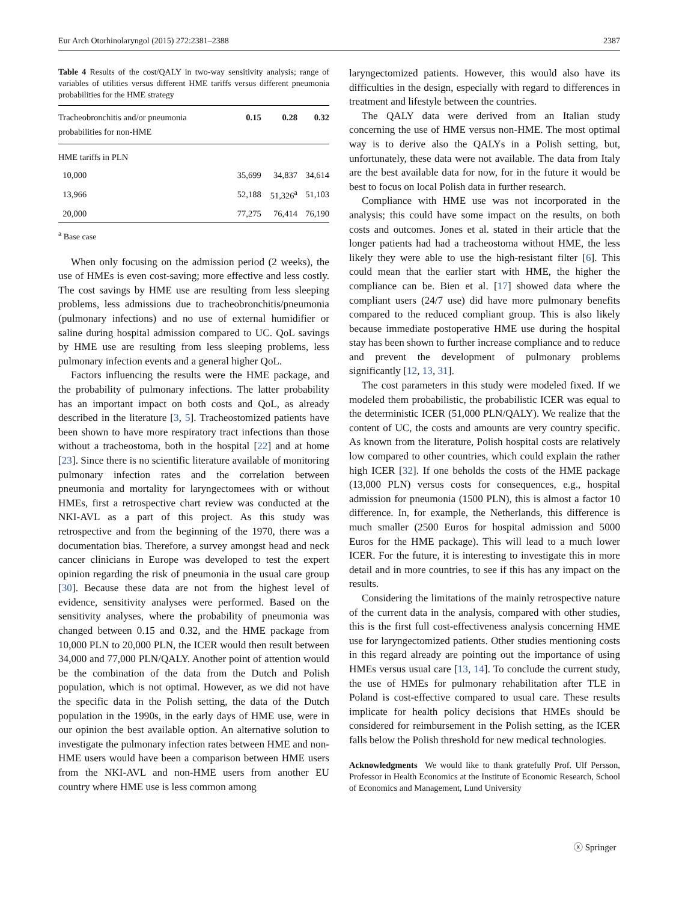Eur Arch Otorhinolaryngol (2015) 272:2381–2388 2387
Table 4 Results of the cost/QALY in two-way sensitivity analysis; range of variables of utilities versus different HME tariffs versus different pneumonia probabilities for the HME strategy
| Tracheobronchitis and/or pneumonia probabilities for non-HME | 0.15 | 0.28 | 0.32 |
| --- | --- | --- | --- |
| HME tariffs in PLN | | | |
| 10,000 | 35,699 | 34,837 | 34,614 |
| 13,966 | 52,188 | 51,326<sup>a</sup> | 51,103 |
| 20,000 | 77,275 | 76,414 | 76,190 |
<sup>a</sup> Base case
When only focusing on the admission period (2 weeks), the use of HMEs is even cost-saving; more effective and less costly. The cost savings by HME use are resulting from less sleeping problems, less admissions due to tracheobronchitis/pneumonia (pulmonary infections) and no use of external humidifier or saline during hospital admission compared to UC. QoL savings by HME use are resulting from less sleeping problems, less pulmonary infection events and a general higher QoL.
Factors influencing the results were the HME package, and the probability of pulmonary infections. The latter probability has an important impact on both costs and QoL, as already described in the literature [3, 5]. Tracheostomized patients have been shown to have more respiratory tract infections than those without a tracheostoma, both in the hospital [22] and at home [23]. Since there is no scientific literature available of monitoring pulmonary infection rates and the correlation between pneumonia and mortality for laryngectomees with or without HMEs, first a retrospective chart review was conducted at the NKI-AVL as a part of this project. As this study was retrospective and from the beginning of the 1970, there was a documentation bias. Therefore, a survey amongst head and neck cancer clinicians in Europe was developed to test the expert opinion regarding the risk of pneumonia in the usual care group [30]. Because these data are not from the highest level of evidence, sensitivity analyses were performed. Based on the sensitivity analyses, where the probability of pneumonia was changed between 0.15 and 0.32, and the HME package from 10,000 PLN to 20,000 PLN, the ICER would then result between 34,000 and 77,000 PLN/QALY. Another point of attention would be the combination of the data from the Dutch and Polish population, which is not optimal. However, as we did not have the specific data in the Polish setting, the data of the Dutch population in the 1990s, in the early days of HME use, were in our opinion the best available option. An alternative solution to investigate the pulmonary infection rates between HME and non-HME users would have been a comparison between HME users from the NKI-AVL and non-HME users from another EU country where HME use is less common among
laryngectomized patients. However, this would also have its difficulties in the design, especially with regard to differences in treatment and lifestyle between the countries.
The QALY data were derived from an Italian study concerning the use of HME versus non-HME. The most optimal way is to derive also the QALYs in a Polish setting, but, unfortunately, these data were not available. The data from Italy are the best available data for now, for in the future it would be best to focus on local Polish data in further research.
Compliance with HME use was not incorporated in the analysis; this could have some impact on the results, on both costs and outcomes. Jones et al. stated in their article that the longer patients had had a tracheostoma without HME, the less likely they were able to use the high-resistant filter [6]. This could mean that the earlier start with HME, the higher the compliance can be. Bien et al. [17] showed data where the compliant users (24/7 use) did have more pulmonary benefits compared to the reduced compliant group. This is also likely because immediate postoperative HME use during the hospital stay has been shown to further increase compliance and to reduce and prevent the development of pulmonary problems significantly [12, 13, 31].
The cost parameters in this study were modeled fixed. If we modeled them probabilistic, the probabilistic ICER was equal to the deterministic ICER (51,000 PLN/QALY). We realize that the content of UC, the costs and amounts are very country specific. As known from the literature, Polish hospital costs are relatively low compared to other countries, which could explain the rather high ICER [32]. If one beholds the costs of the HME package (13,000 PLN) versus costs for consequences, e.g., hospital admission for pneumonia (1500 PLN), this is almost a factor 10 difference. In, for example, the Netherlands, this difference is much smaller (2500 Euros for hospital admission and 5000 Euros for the HME package). This will lead to a much lower ICER. For the future, it is interesting to investigate this in more detail and in more countries, to see if this has any impact on the results.
Considering the limitations of the mainly retrospective nature of the current data in the analysis, compared with other studies, this is the first full cost-effectiveness analysis concerning HME use for laryngectomized patients. Other studies mentioning costs in this regard already are pointing out the importance of using HMEs versus usual care [13, 14]. To conclude the current study, the use of HMEs for pulmonary rehabilitation after TLE in Poland is cost-effective compared to usual care. These results implicate for health policy decisions that HMEs should be considered for reimbursement in the Polish setting, as the ICER falls below the Polish threshold for new medical technologies.
Acknowledgments We would like to thank gratefully Prof. Ulf Persson, Professor in Health Economics at the Institute of Economic Research, School of Economics and Management, Lund University
ⓧ Springer